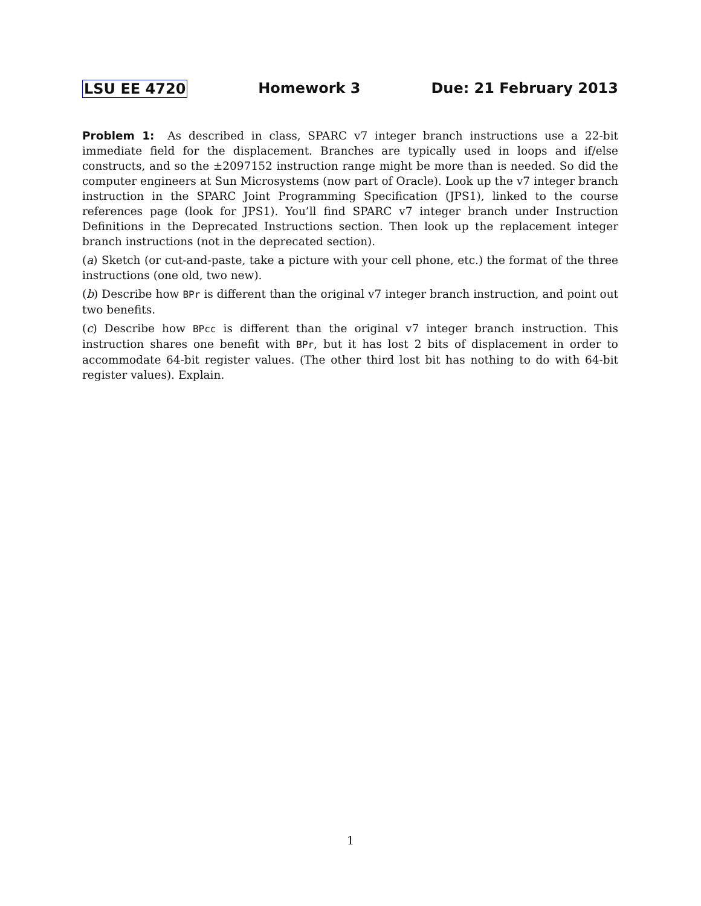LSU EE 4720 Homework 3 Due: 21 February 2013
Problem 1: As described in class, SPARC v7 integer branch instructions use a 22-bit immediate field for the displacement. Branches are typically used in loops and if/else constructs, and so the ±2097152 instruction range might be more than is needed. So did the computer engineers at Sun Microsystems (now part of Oracle). Look up the v7 integer branch instruction in the SPARC Joint Programming Specification (JPS1), linked to the course references page (look for JPS1). You’ll find SPARC v7 integer branch under Instruction Definitions in the Deprecated Instructions section. Then look up the replacement integer branch instructions (not in the deprecated section).
(a) Sketch (or cut-and-paste, take a picture with your cell phone, etc.) the format of the three instructions (one old, two new).
(b) Describe how BPr is different than the original v7 integer branch instruction, and point out two benefits.
(c) Describe how BPcc is different than the original v7 integer branch instruction. This instruction shares one benefit with BPr, but it has lost 2 bits of displacement in order to accommodate 64-bit register values. (The other third lost bit has nothing to do with 64-bit register values). Explain.
1